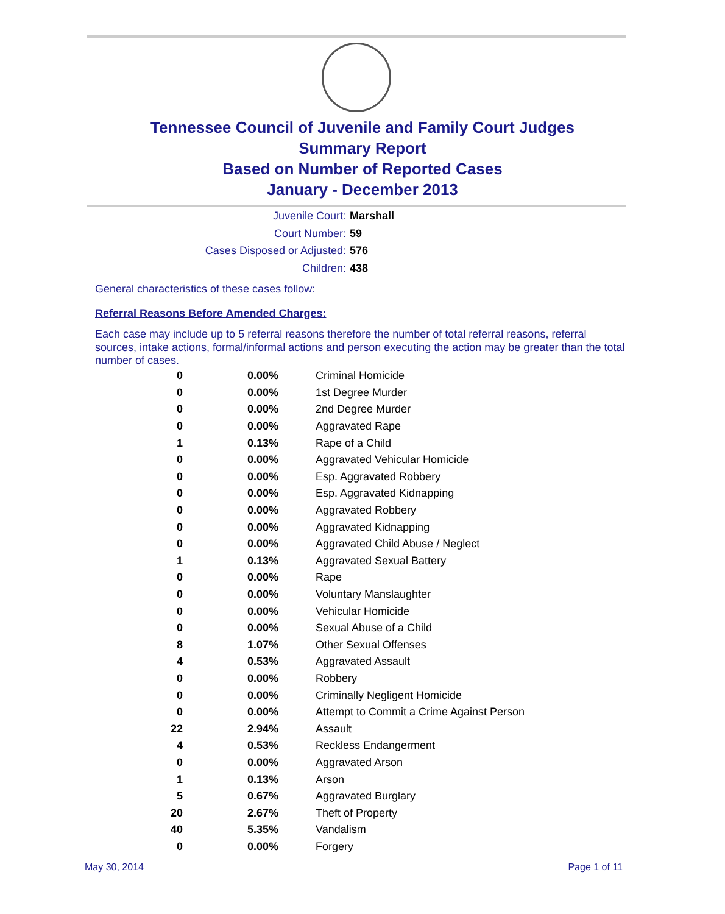Tennessee Council of Juvenile and Family Court Judges
Summary Report
Based on Number of Reported Cases
January - December 2013
Juvenile Court: Marshall
Court Number: 59
Cases Disposed or Adjusted: 576
Children: 438
General characteristics of these cases follow:
Referral Reasons Before Amended Charges:
Each case may include up to 5 referral reasons therefore the number of total referral reasons, referral sources, intake actions, formal/informal actions and person executing the action may be greater than the total number of cases.
| 0 | 0.00% | Criminal Homicide |
| 0 | 0.00% | 1st Degree Murder |
| 0 | 0.00% | 2nd Degree Murder |
| 0 | 0.00% | Aggravated Rape |
| 1 | 0.13% | Rape of a Child |
| 0 | 0.00% | Aggravated Vehicular Homicide |
| 0 | 0.00% | Esp. Aggravated Robbery |
| 0 | 0.00% | Esp. Aggravated Kidnapping |
| 0 | 0.00% | Aggravated Robbery |
| 0 | 0.00% | Aggravated Kidnapping |
| 0 | 0.00% | Aggravated Child Abuse / Neglect |
| 1 | 0.13% | Aggravated Sexual Battery |
| 0 | 0.00% | Rape |
| 0 | 0.00% | Voluntary Manslaughter |
| 0 | 0.00% | Vehicular Homicide |
| 0 | 0.00% | Sexual Abuse of a Child |
| 8 | 1.07% | Other Sexual Offenses |
| 4 | 0.53% | Aggravated Assault |
| 0 | 0.00% | Robbery |
| 0 | 0.00% | Criminally Negligent Homicide |
| 0 | 0.00% | Attempt to Commit a Crime Against Person |
| 22 | 2.94% | Assault |
| 4 | 0.53% | Reckless Endangerment |
| 0 | 0.00% | Aggravated Arson |
| 1 | 0.13% | Arson |
| 5 | 0.67% | Aggravated Burglary |
| 20 | 2.67% | Theft of Property |
| 40 | 5.35% | Vandalism |
| 0 | 0.00% | Forgery |
May 30, 2014 Page 1 of 11